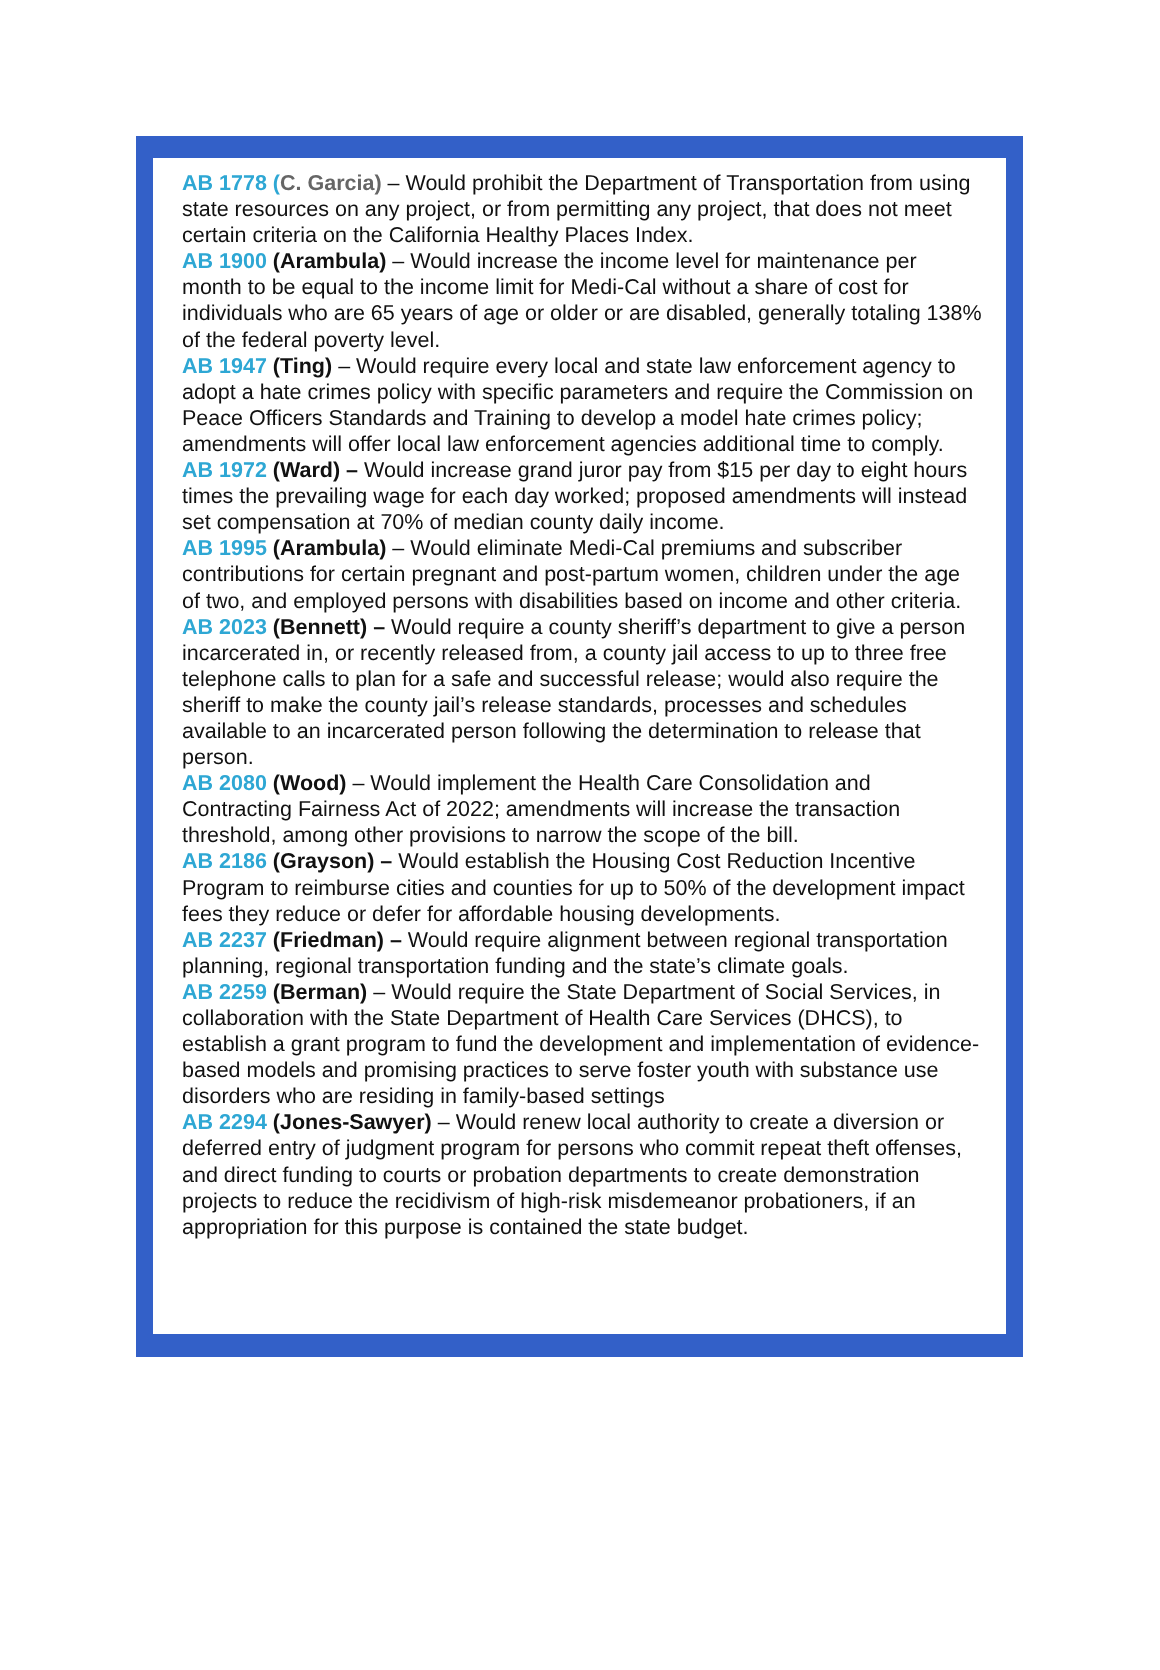AB 1778 (C. Garcia) – Would prohibit the Department of Transportation from using state resources on any project, or from permitting any project, that does not meet certain criteria on the California Healthy Places Index.
AB 1900 (Arambula) – Would increase the income level for maintenance per month to be equal to the income limit for Medi-Cal without a share of cost for individuals who are 65 years of age or older or are disabled, generally totaling 138% of the federal poverty level.
AB 1947 (Ting) – Would require every local and state law enforcement agency to adopt a hate crimes policy with specific parameters and require the Commission on Peace Officers Standards and Training to develop a model hate crimes policy; amendments will offer local law enforcement agencies additional time to comply.
AB 1972 (Ward) – Would increase grand juror pay from $15 per day to eight hours times the prevailing wage for each day worked; proposed amendments will instead set compensation at 70% of median county daily income.
AB 1995 (Arambula) – Would eliminate Medi-Cal premiums and subscriber contributions for certain pregnant and post-partum women, children under the age of two, and employed persons with disabilities based on income and other criteria.
AB 2023 (Bennett) – Would require a county sheriff’s department to give a person incarcerated in, or recently released from, a county jail access to up to three free telephone calls to plan for a safe and successful release; would also require the sheriff to make the county jail’s release standards, processes and schedules available to an incarcerated person following the determination to release that person.
AB 2080 (Wood) – Would implement the Health Care Consolidation and Contracting Fairness Act of 2022; amendments will increase the transaction threshold, among other provisions to narrow the scope of the bill.
AB 2186 (Grayson) – Would establish the Housing Cost Reduction Incentive Program to reimburse cities and counties for up to 50% of the development impact fees they reduce or defer for affordable housing developments.
AB 2237 (Friedman) – Would require alignment between regional transportation planning, regional transportation funding and the state’s climate goals.
AB 2259 (Berman) – Would require the State Department of Social Services, in collaboration with the State Department of Health Care Services (DHCS), to establish a grant program to fund the development and implementation of evidence-based models and promising practices to serve foster youth with substance use disorders who are residing in family-based settings
AB 2294 (Jones-Sawyer) – Would renew local authority to create a diversion or deferred entry of judgment program for persons who commit repeat theft offenses, and direct funding to courts or probation departments to create demonstration projects to reduce the recidivism of high-risk misdemeanor probationers, if an appropriation for this purpose is contained the state budget.